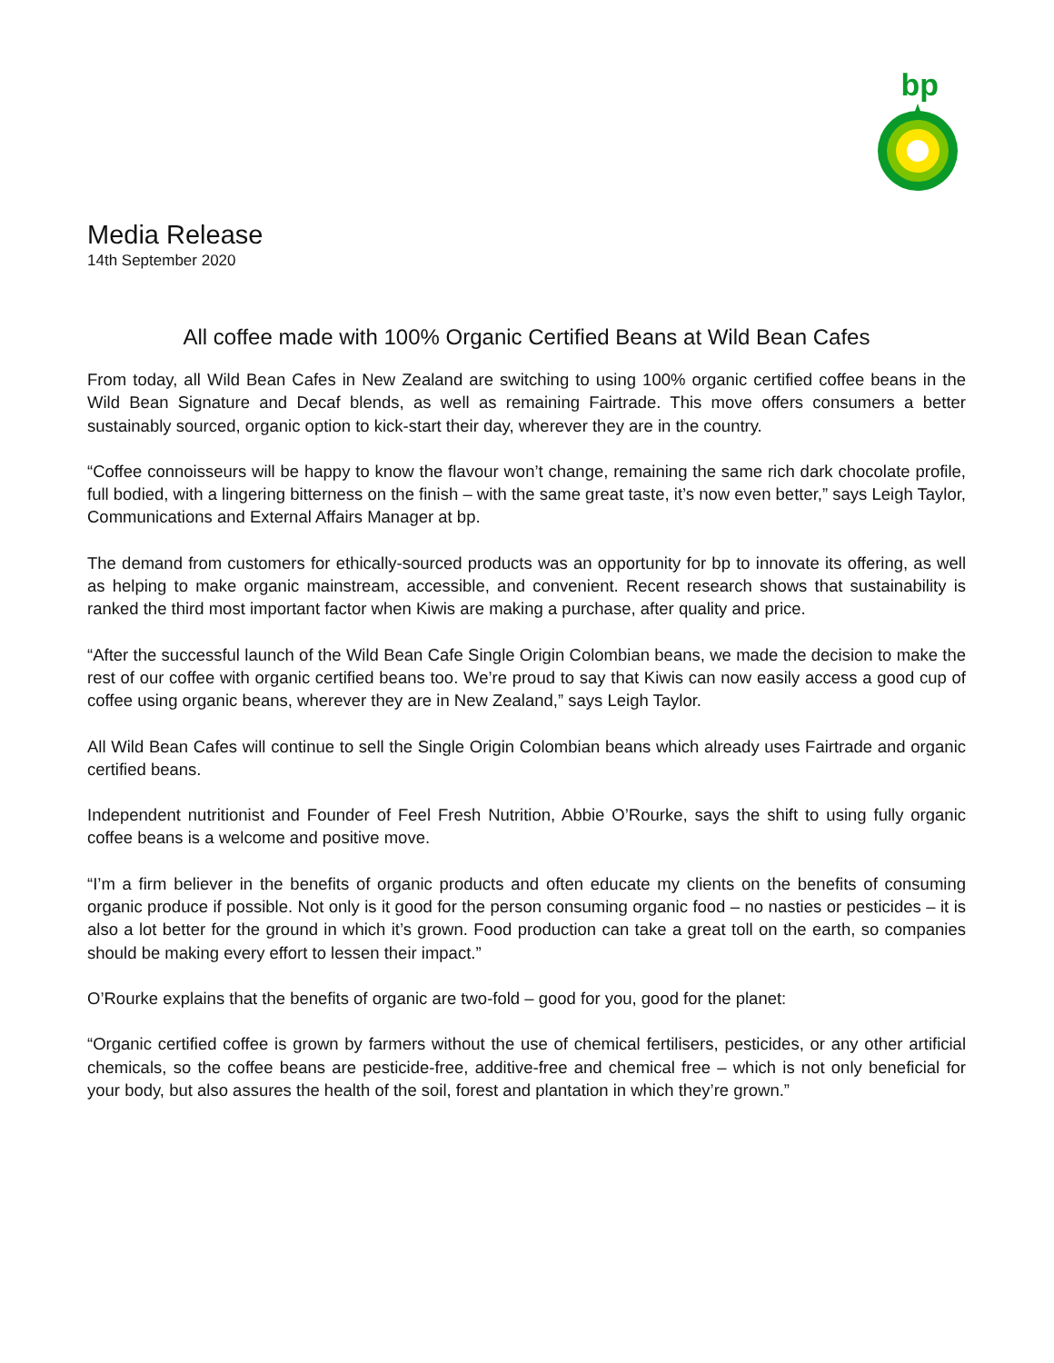bp
Media Release
14th September 2020
All coffee made with 100% Organic Certified Beans at Wild Bean Cafes
From today, all Wild Bean Cafes in New Zealand are switching to using 100% organic certified coffee beans in the Wild Bean Signature and Decaf blends, as well as remaining Fairtrade. This move offers consumers a better sustainably sourced, organic option to kick-start their day, wherever they are in the country.
“Coffee connoisseurs will be happy to know the flavour won’t change, remaining the same rich dark chocolate profile, full bodied, with a lingering bitterness on the finish – with the same great taste, it’s now even better,” says Leigh Taylor, Communications and External Affairs Manager at bp.
The demand from customers for ethically-sourced products was an opportunity for bp to innovate its offering, as well as helping to make organic mainstream, accessible, and convenient. Recent research shows that sustainability is ranked the third most important factor when Kiwis are making a purchase, after quality and price.
“After the successful launch of the Wild Bean Cafe Single Origin Colombian beans, we made the decision to make the rest of our coffee with organic certified beans too. We’re proud to say that Kiwis can now easily access a good cup of coffee using organic beans, wherever they are in New Zealand,” says Leigh Taylor.
All Wild Bean Cafes will continue to sell the Single Origin Colombian beans which already uses Fairtrade and organic certified beans.
Independent nutritionist and Founder of Feel Fresh Nutrition, Abbie O’Rourke, says the shift to using fully organic coffee beans is a welcome and positive move.
“I’m a firm believer in the benefits of organic products and often educate my clients on the benefits of consuming organic produce if possible. Not only is it good for the person consuming organic food – no nasties or pesticides – it is also a lot better for the ground in which it’s grown. Food production can take a great toll on the earth, so companies should be making every effort to lessen their impact.”
O’Rourke explains that the benefits of organic are two-fold – good for you, good for the planet:
“Organic certified coffee is grown by farmers without the use of chemical fertilisers, pesticides, or any other artificial chemicals, so the coffee beans are pesticide-free, additive-free and chemical free – which is not only beneficial for your body, but also assures the health of the soil, forest and plantation in which they’re grown.”